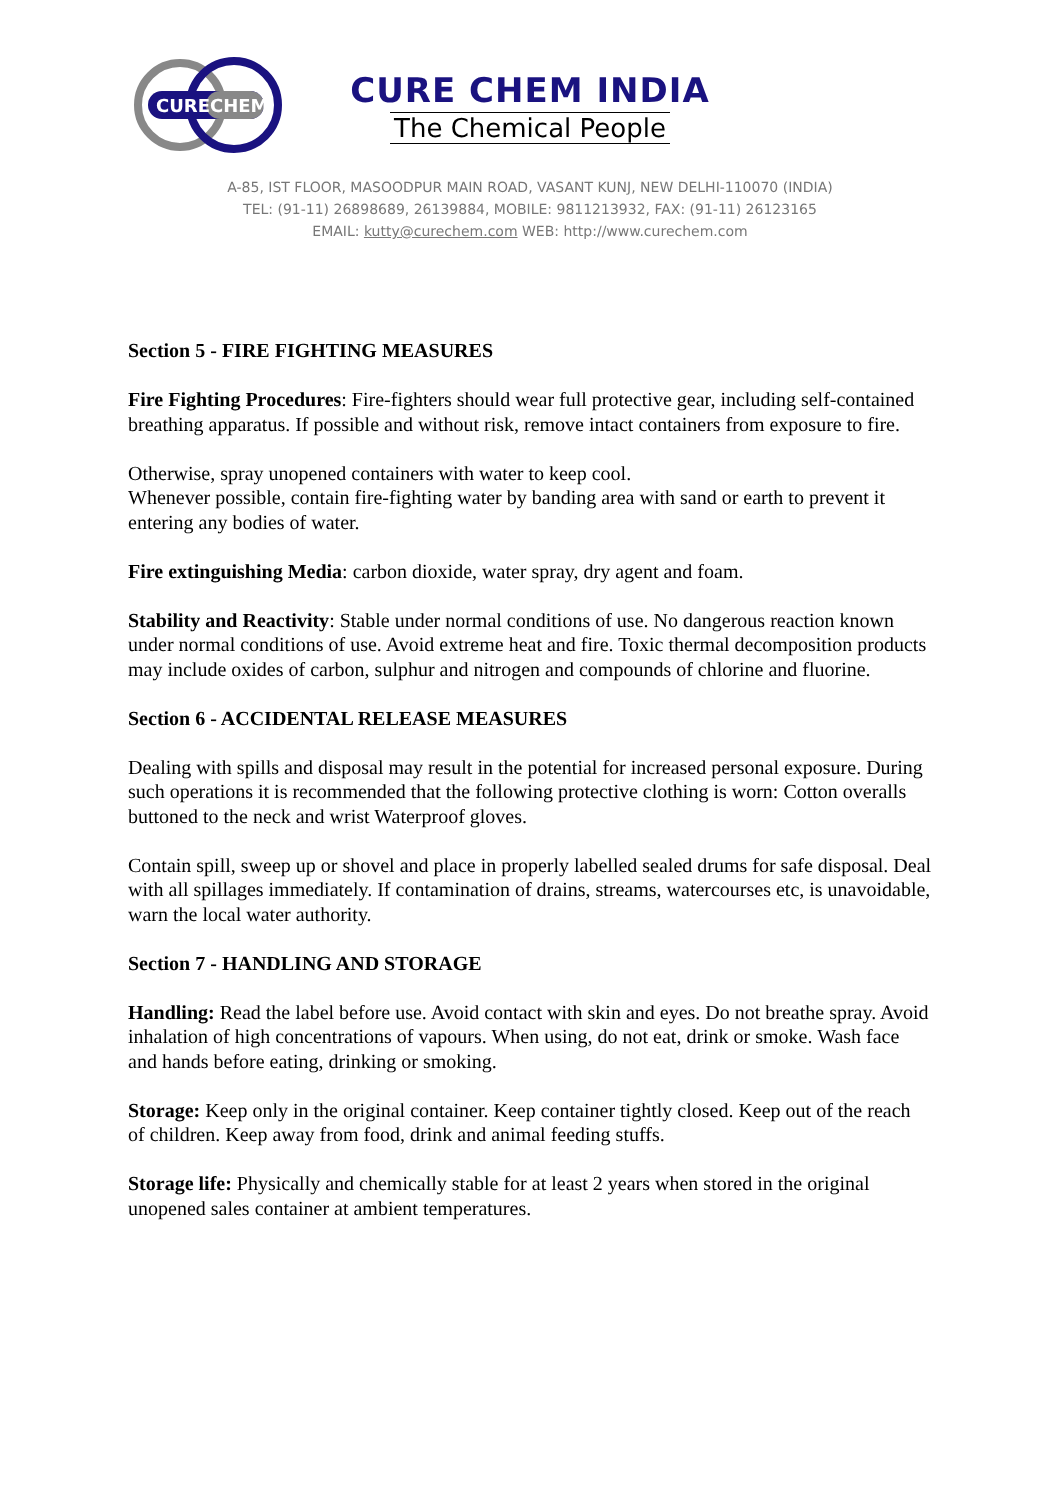CURE
CHEM
CURE CHEM INDIA
The Chemical People
A-85, IST FLOOR, MASOODPUR MAIN ROAD, VASANT KUNJ, NEW DELHI-110070 (INDIA)
TEL: (91-11) 26898689, 26139884, MOBILE: 9811213932, FAX: (91-11) 26123165
EMAIL: kutty@curechem.com WEB: http://www.curechem.com
Section 5 - FIRE FIGHTING MEASURES
Fire Fighting Procedures: Fire-fighters should wear full protective gear, including self-contained breathing apparatus. If possible and without risk, remove intact containers from exposure to fire.
Otherwise, spray unopened containers with water to keep cool.
Whenever possible, contain fire-fighting water by banding area with sand or earth to prevent it entering any bodies of water.
Fire extinguishing Media: carbon dioxide, water spray, dry agent and foam.
Stability and Reactivity: Stable under normal conditions of use. No dangerous reaction known under normal conditions of use. Avoid extreme heat and fire. Toxic thermal decomposition products may include oxides of carbon, sulphur and nitrogen and compounds of chlorine and fluorine.
Section 6 - ACCIDENTAL RELEASE MEASURES
Dealing with spills and disposal may result in the potential for increased personal exposure. During such operations it is recommended that the following protective clothing is worn: Cotton overalls buttoned to the neck and wrist Waterproof gloves.
Contain spill, sweep up or shovel and place in properly labelled sealed drums for safe disposal. Deal with all spillages immediately. If contamination of drains, streams, watercourses etc, is unavoidable, warn the local water authority.
Section 7 - HANDLING AND STORAGE
Handling: Read the label before use. Avoid contact with skin and eyes. Do not breathe spray. Avoid inhalation of high concentrations of vapours. When using, do not eat, drink or smoke. Wash face and hands before eating, drinking or smoking.
Storage: Keep only in the original container. Keep container tightly closed. Keep out of the reach of children. Keep away from food, drink and animal feeding stuffs.
Storage life: Physically and chemically stable for at least 2 years when stored in the original unopened sales container at ambient temperatures.